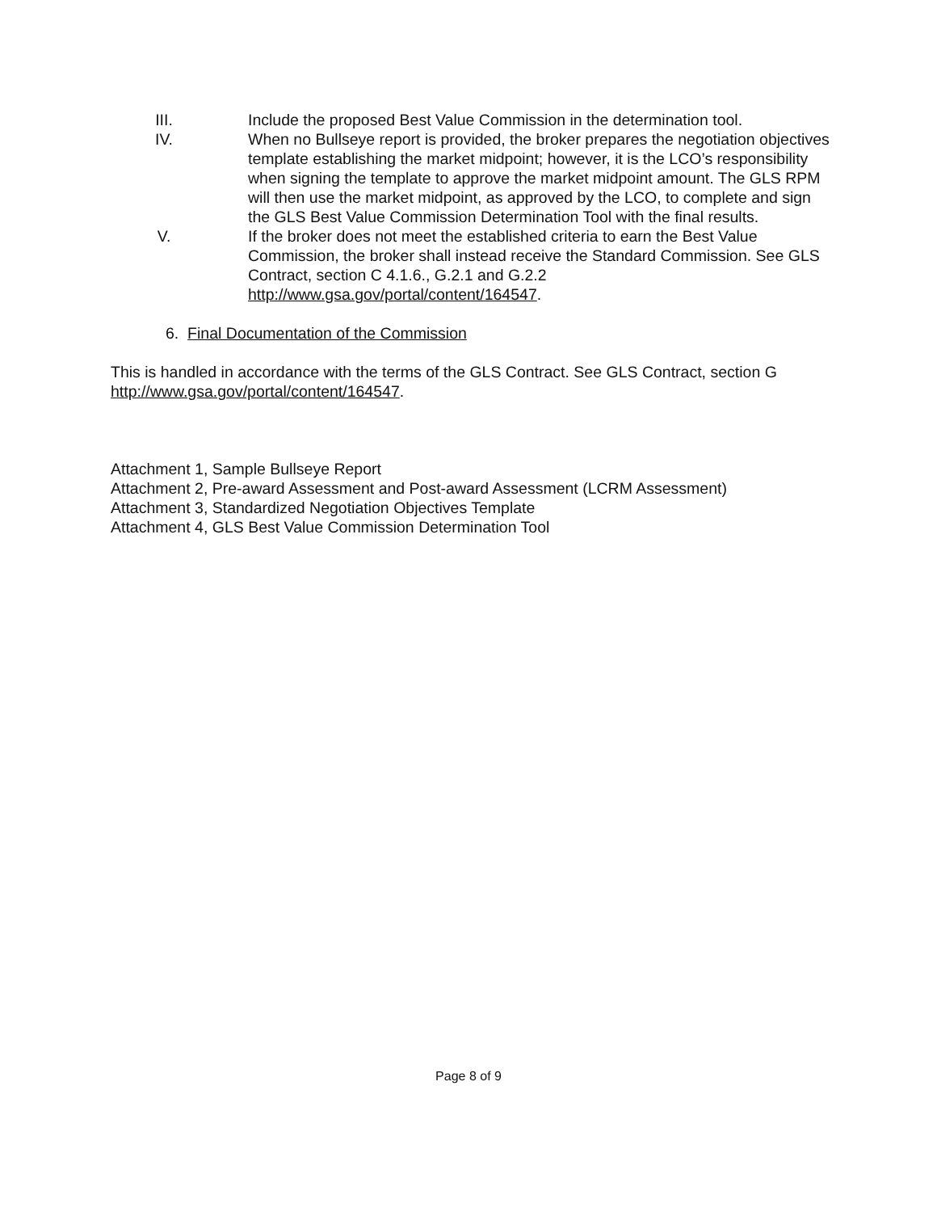III. Include the proposed Best Value Commission in the determination tool.
IV. When no Bullseye report is provided, the broker prepares the negotiation objectives template establishing the market midpoint; however, it is the LCO’s responsibility when signing the template to approve the market midpoint amount. The GLS RPM will then use the market midpoint, as approved by the LCO, to complete and sign the GLS Best Value Commission Determination Tool with the final results.
V. If the broker does not meet the established criteria to earn the Best Value Commission, the broker shall instead receive the Standard Commission. See GLS Contract, section C 4.1.6., G.2.1 and G.2.2 http://www.gsa.gov/portal/content/164547.
6. Final Documentation of the Commission
This is handled in accordance with the terms of the GLS Contract. See GLS Contract, section G http://www.gsa.gov/portal/content/164547.
Attachment 1, Sample Bullseye Report
Attachment 2, Pre-award Assessment and Post-award Assessment (LCRM Assessment)
Attachment 3, Standardized Negotiation Objectives Template
Attachment 4, GLS Best Value Commission Determination Tool
Page 8 of 9